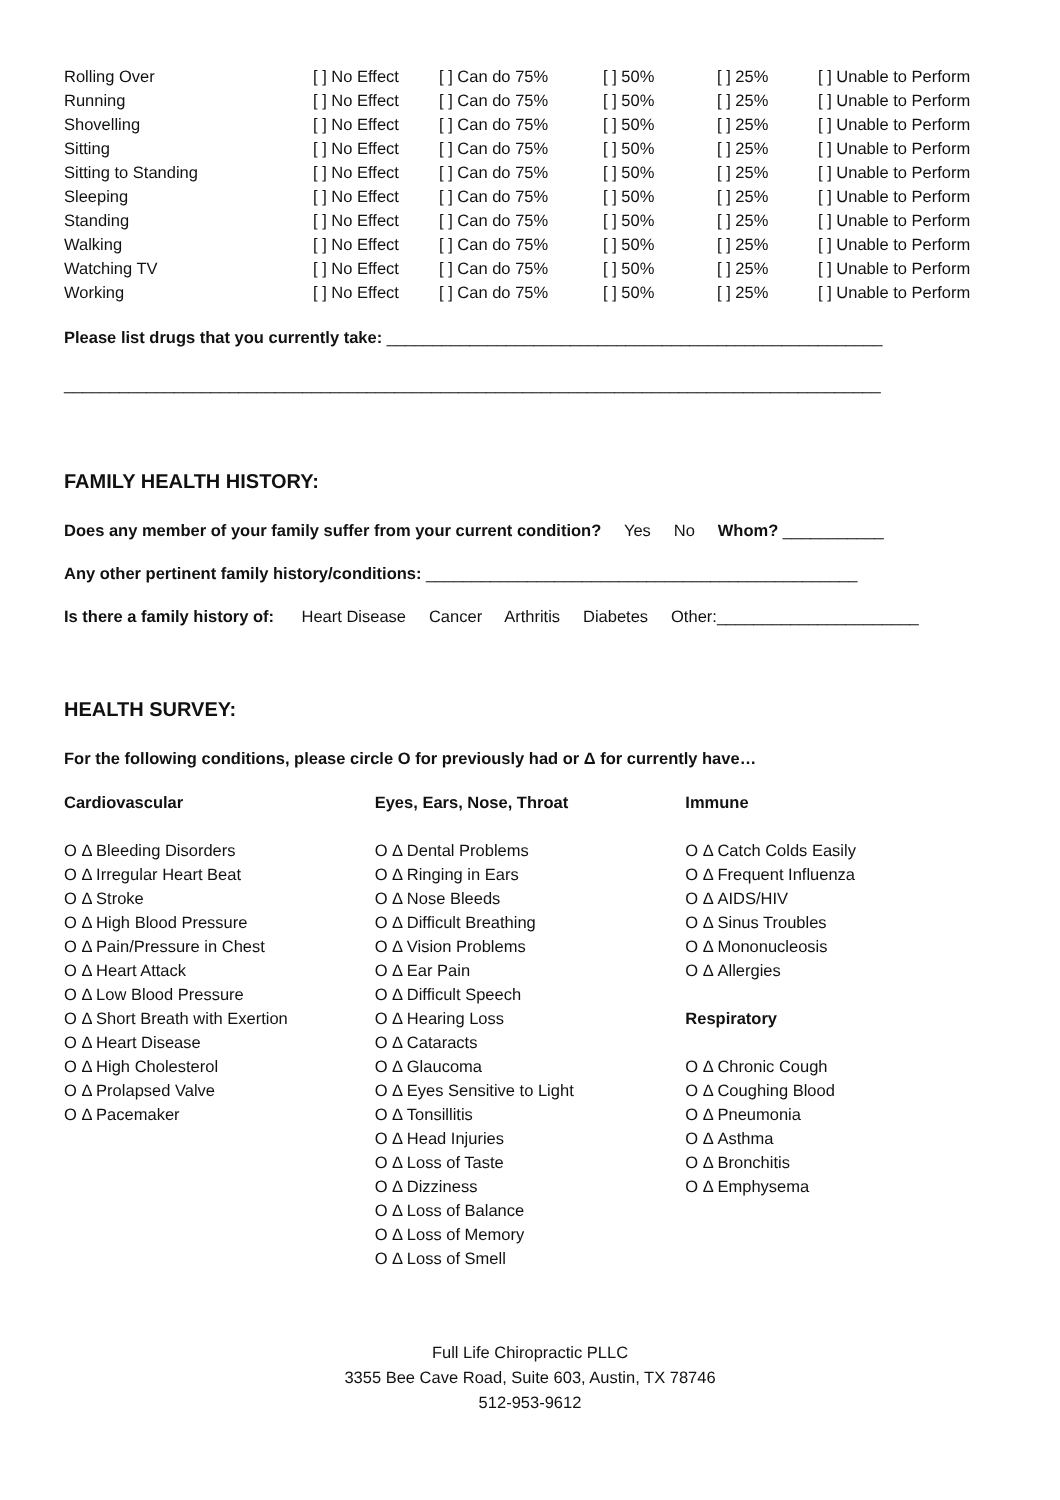| Rolling Over | [ ] No Effect | [ ] Can do 75% | [ ] 50% | [ ] 25% | [ ] Unable to Perform |
| Running | [ ] No Effect | [ ] Can do 75% | [ ] 50% | [ ] 25% | [ ] Unable to Perform |
| Shovelling | [ ] No Effect | [ ] Can do 75% | [ ] 50% | [ ] 25% | [ ] Unable to Perform |
| Sitting | [ ] No Effect | [ ] Can do 75% | [ ] 50% | [ ] 25% | [ ] Unable to Perform |
| Sitting to Standing | [ ] No Effect | [ ] Can do 75% | [ ] 50% | [ ] 25% | [ ] Unable to Perform |
| Sleeping | [ ] No Effect | [ ] Can do 75% | [ ] 50% | [ ] 25% | [ ] Unable to Perform |
| Standing | [ ] No Effect | [ ] Can do 75% | [ ] 50% | [ ] 25% | [ ] Unable to Perform |
| Walking | [ ] No Effect | [ ] Can do 75% | [ ] 50% | [ ] 25% | [ ] Unable to Perform |
| Watching TV | [ ] No Effect | [ ] Can do 75% | [ ] 50% | [ ] 25% | [ ] Unable to Perform |
| Working | [ ] No Effect | [ ] Can do 75% | [ ] 50% | [ ] 25% | [ ] Unable to Perform |
Please list drugs that you currently take: ______________________________________________________
_________________________________________________________________________________________
FAMILY HEALTH HISTORY:
Does any member of your family suffer from your current condition? Yes No Whom? ___________
Any other pertinent family history/conditions: _______________________________________________
Is there a family history of: Heart Disease Cancer Arthritis Diabetes Other:______________________
HEALTH SURVEY:
For the following conditions, please circle O for previously had or Δ for currently have…
Cardiovascular
O Δ Bleeding Disorders
O Δ Irregular Heart Beat
O Δ Stroke
O Δ High Blood Pressure
O Δ Pain/Pressure in Chest
O Δ Heart Attack
O Δ Low Blood Pressure
O Δ Short Breath with Exertion
O Δ Heart Disease
O Δ High Cholesterol
O Δ Prolapsed Valve
O Δ Pacemaker
Eyes, Ears, Nose, Throat
O Δ Dental Problems
O Δ Ringing in Ears
O Δ Nose Bleeds
O Δ Difficult Breathing
O Δ Vision Problems
O Δ Ear Pain
O Δ Difficult Speech
O Δ Hearing Loss
O Δ Cataracts
O Δ Glaucoma
O Δ Eyes Sensitive to Light
O Δ Tonsillitis
O Δ Head Injuries
O Δ Loss of Taste
O Δ Dizziness
O Δ Loss of Balance
O Δ Loss of Memory
O Δ Loss of Smell
Immune
O Δ Catch Colds Easily
O Δ Frequent Influenza
O Δ AIDS/HIV
O Δ Sinus Troubles
O Δ Mononucleosis
O Δ Allergies
Respiratory
O Δ Chronic Cough
O Δ Coughing Blood
O Δ Pneumonia
O Δ Asthma
O Δ Bronchitis
O Δ Emphysema
Full Life Chiropractic PLLC
3355 Bee Cave Road, Suite 603, Austin, TX 78746
512-953-9612